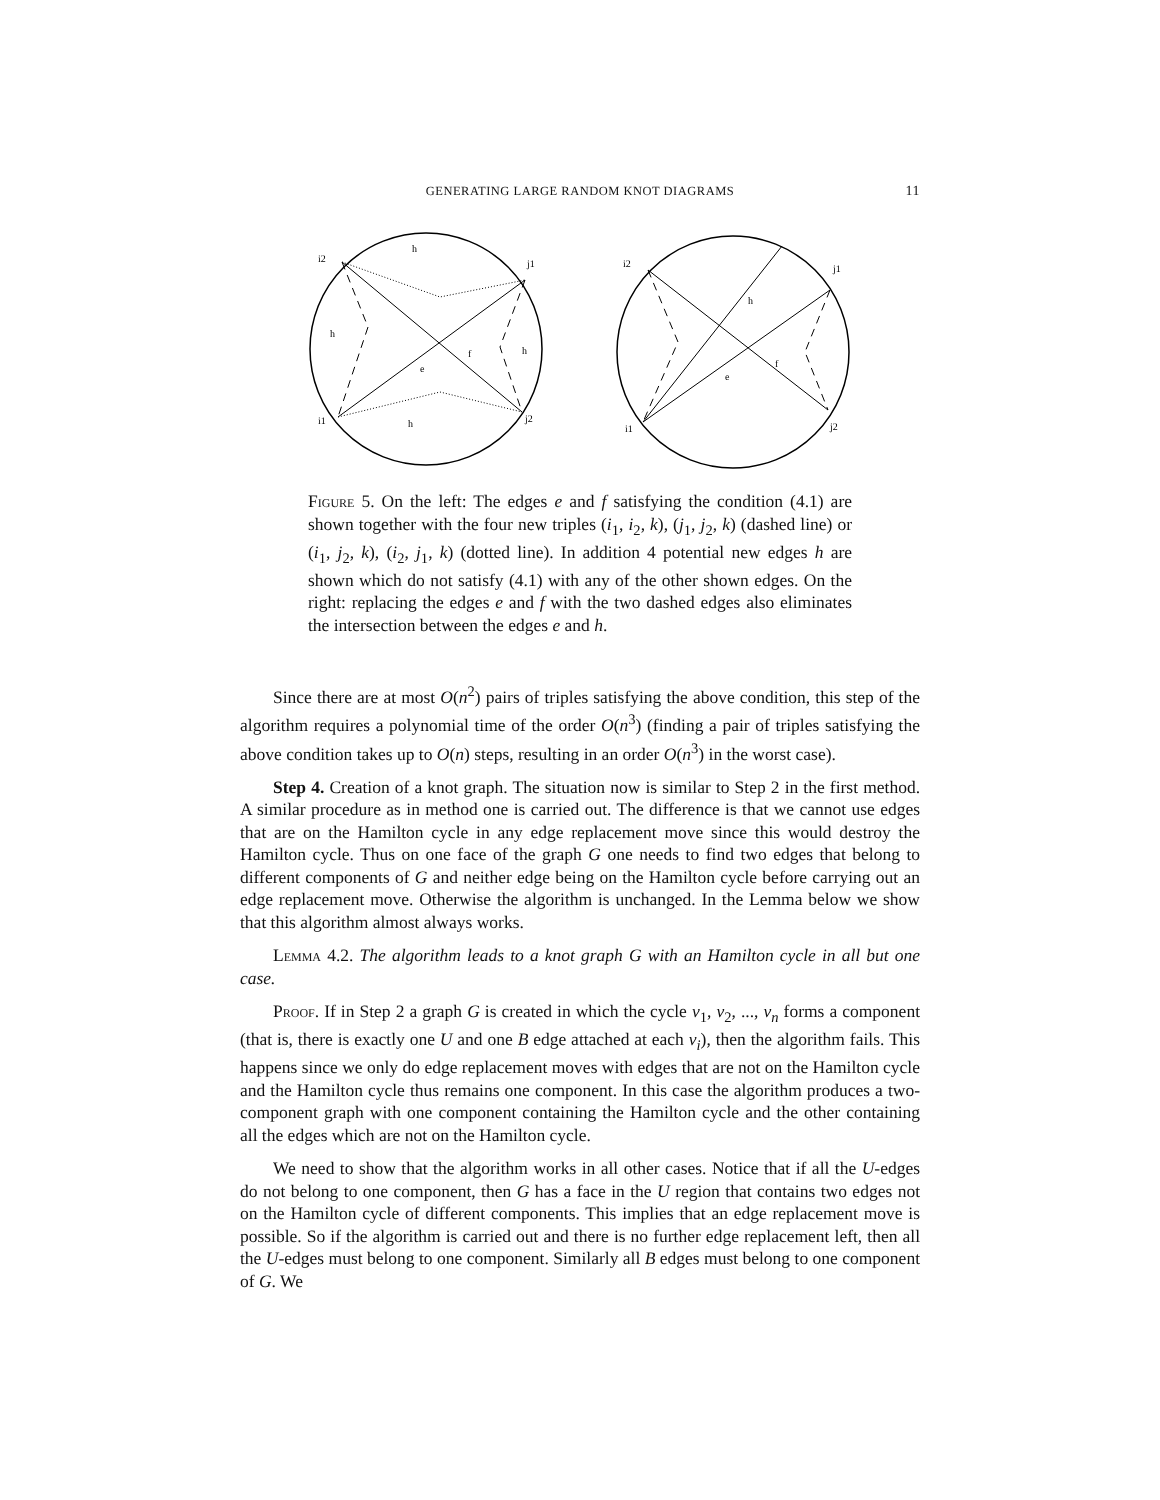GENERATING LARGE RANDOM KNOT DIAGRAMS 11
i2
j1
i1
j2
e
f
h
h
h
h
i2
j1
i1
j2
e
f
h
Figure 5. On the left: The edges e and f satisfying the condition (4.1) are shown together with the four new triples (i<sub>1</sub>, i<sub>2</sub>, k), (j<sub>1</sub>, j<sub>2</sub>, k) (dashed line) or (i<sub>1</sub>, j<sub>2</sub>, k), (i<sub>2</sub>, j<sub>1</sub>, k) (dotted line). In addition 4 potential new edges h are shown which do not satisfy (4.1) with any of the other shown edges. On the right: replacing the edges e and f with the two dashed edges also eliminates the intersection between the edges e and h.
Since there are at most O(n<sup>2</sup>) pairs of triples satisfying the above condition, this step of the algorithm requires a polynomial time of the order O(n<sup>3</sup>) (finding a pair of triples satisfying the above condition takes up to O(n) steps, resulting in an order O(n<sup>3</sup>) in the worst case).
Step 4. Creation of a knot graph. The situation now is similar to Step 2 in the first method. A similar procedure as in method one is carried out. The difference is that we cannot use edges that are on the Hamilton cycle in any edge replacement move since this would destroy the Hamilton cycle. Thus on one face of the graph G one needs to find two edges that belong to different components of G and neither edge being on the Hamilton cycle before carrying out an edge replacement move. Otherwise the algorithm is unchanged. In the Lemma below we show that this algorithm almost always works.
Lemma 4.2. The algorithm leads to a knot graph G with an Hamilton cycle in all but one case.
Proof. If in Step 2 a graph G is created in which the cycle v<sub>1</sub>, v<sub>2</sub>, ..., v<sub>n</sub> forms a component (that is, there is exactly one U and one B edge attached at each v<sub>i</sub>), then the algorithm fails. This happens since we only do edge replacement moves with edges that are not on the Hamilton cycle and the Hamilton cycle thus remains one component. In this case the algorithm produces a two-component graph with one component containing the Hamilton cycle and the other containing all the edges which are not on the Hamilton cycle.
We need to show that the algorithm works in all other cases. Notice that if all the U-edges do not belong to one component, then G has a face in the U region that contains two edges not on the Hamilton cycle of different components. This implies that an edge replacement move is possible. So if the algorithm is carried out and there is no further edge replacement left, then all the U-edges must belong to one component. Similarly all B edges must belong to one component of G. We